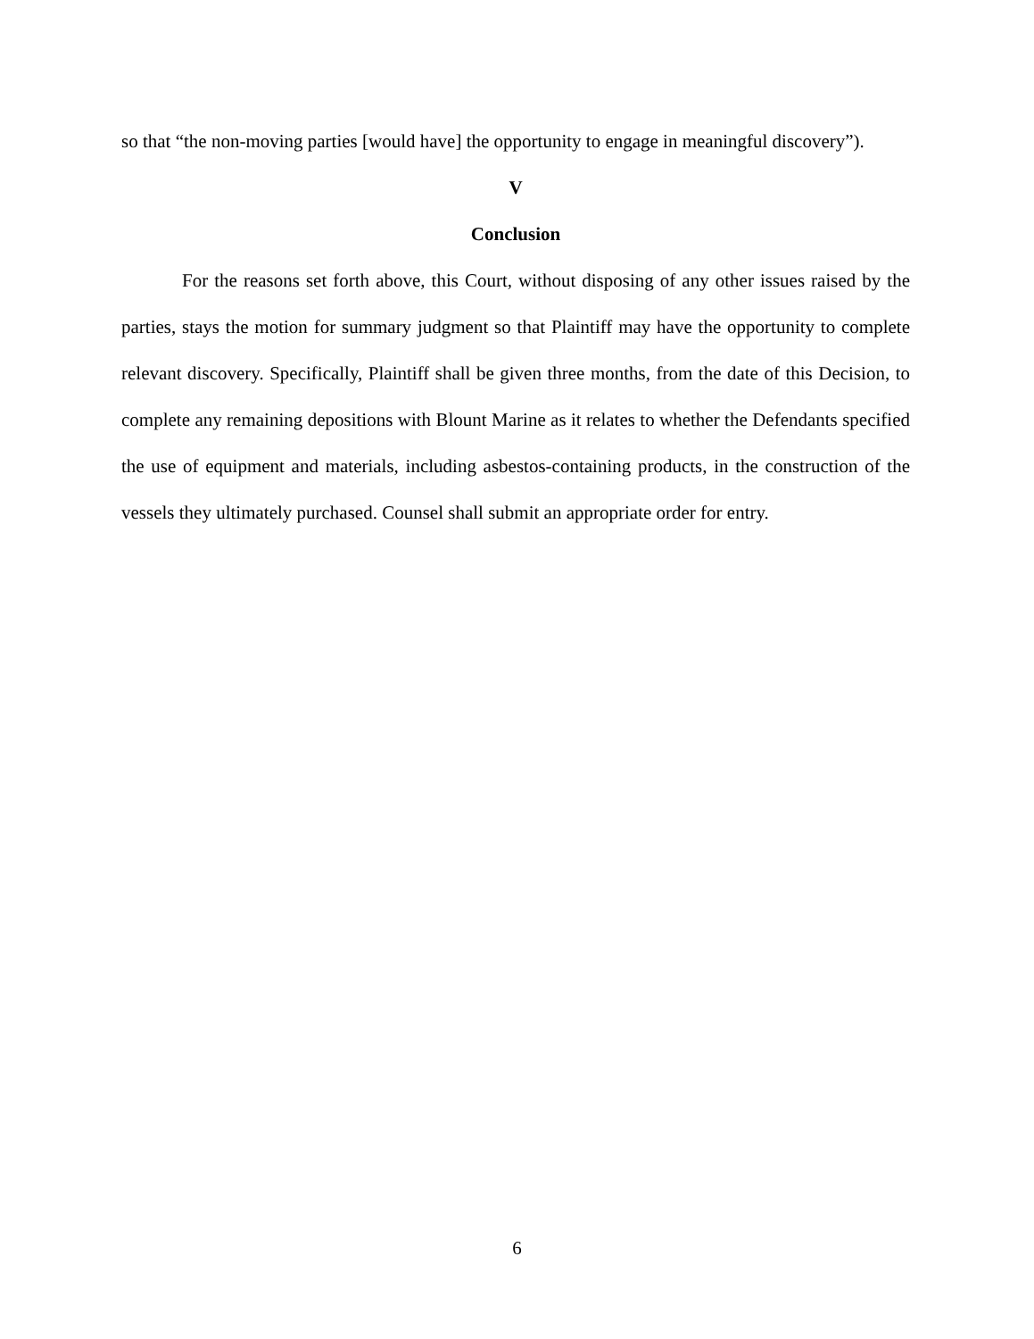so that “the non-moving parties [would have] the opportunity to engage in meaningful discovery”).
V
Conclusion
For the reasons set forth above, this Court, without disposing of any other issues raised by the parties, stays the motion for summary judgment so that Plaintiff may have the opportunity to complete relevant discovery. Specifically, Plaintiff shall be given three months, from the date of this Decision, to complete any remaining depositions with Blount Marine as it relates to whether the Defendants specified the use of equipment and materials, including asbestos-containing products, in the construction of the vessels they ultimately purchased. Counsel shall submit an appropriate order for entry.
6